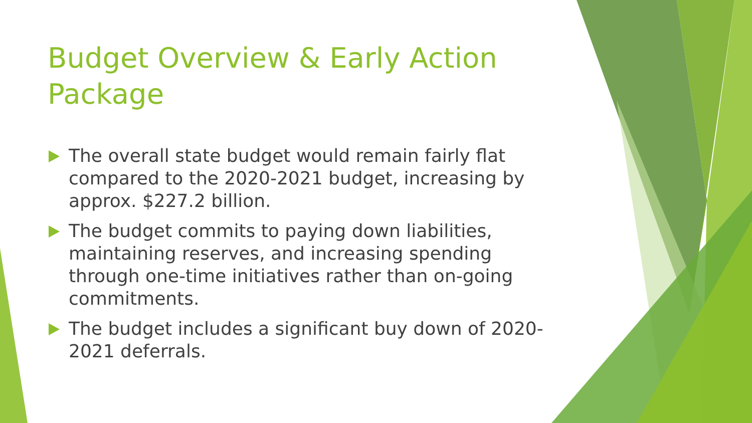Budget Overview & Early Action Package
The overall state budget would remain fairly flat compared to the 2020-2021 budget, increasing by approx. $227.2 billion.
The budget commits to paying down liabilities, maintaining reserves, and increasing spending through one-time initiatives rather than on-going commitments.
The budget includes a significant buy down of 2020-2021 deferrals.